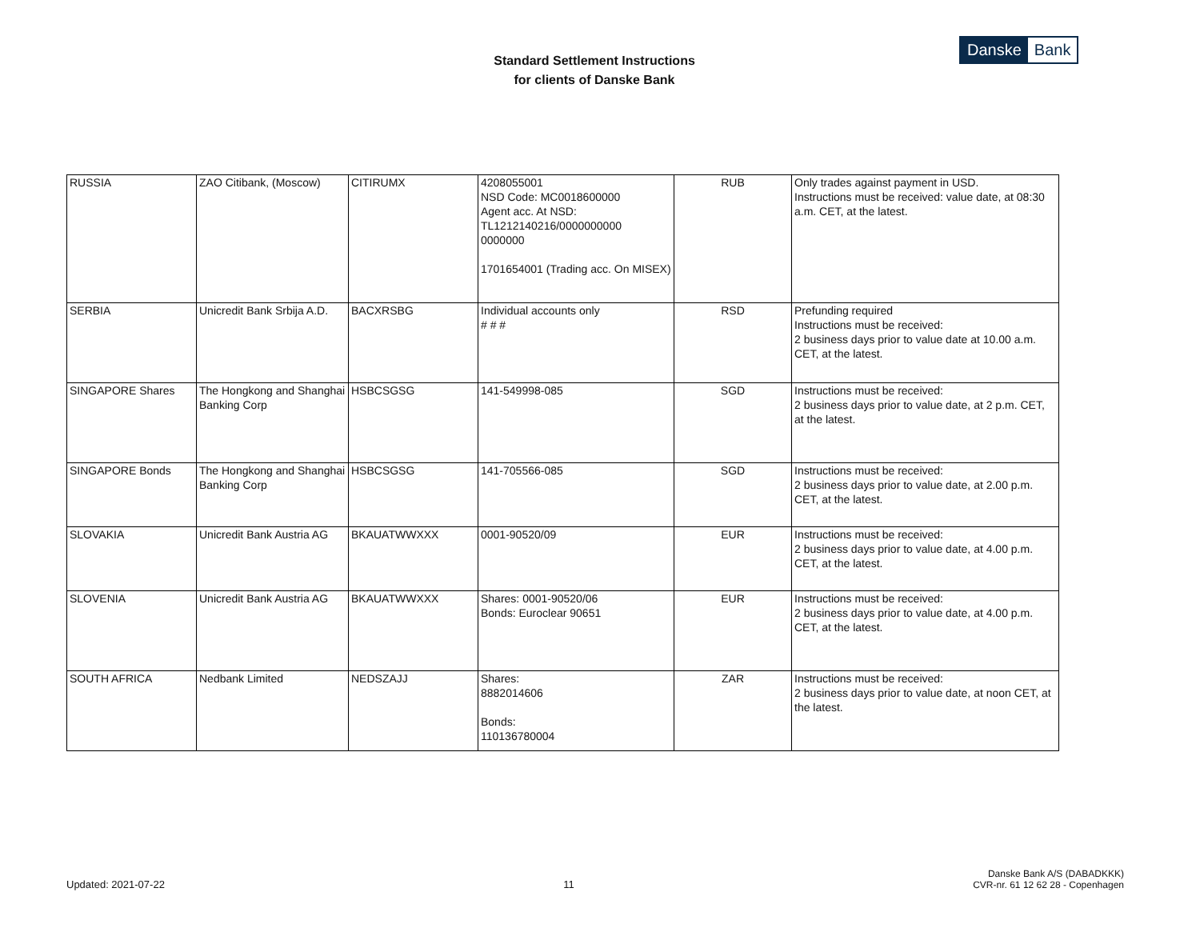Standard Settlement Instructions
for clients of Danske Bank
Danske Bank
| RUSSIA | ZAO Citibank, (Moscow) | CITIRUMX | 4208055001 NSD Code: MC0018600000 Agent acc. At NSD: TL1212140216/0000000000 0000000 1701654001 (Trading acc. On MISEX) | RUB | Only trades against payment in USD. Instructions must be received: value date, at 08:30 a.m. CET, at the latest. |
| SERBIA | Unicredit Bank Srbija A.D. | BACXRSBG | Individual accounts only # # # | RSD | Prefunding required Instructions must be received: 2 business days prior to value date at 10.00 a.m. CET, at the latest. |
| SINGAPORE Shares | The Hongkong and Shanghai Banking Corp | HSBCSGSG | 141-549998-085 | SGD | Instructions must be received: 2 business days prior to value date, at 2 p.m. CET, at the latest. |
| SINGAPORE Bonds | The Hongkong and Shanghai Banking Corp | HSBCSGSG | 141-705566-085 | SGD | Instructions must be received: 2 business days prior to value date, at 2.00 p.m. CET, at the latest. |
| SLOVAKIA | Unicredit Bank Austria AG | BKAUATWWXXX | 0001-90520/09 | EUR | Instructions must be received: 2 business days prior to value date, at 4.00 p.m. CET, at the latest. |
| SLOVENIA | Unicredit Bank Austria AG | BKAUATWWXXX | Shares: 0001-90520/06 Bonds: Euroclear 90651 | EUR | Instructions must be received: 2 business days prior to value date, at 4.00 p.m. CET, at the latest. |
| SOUTH AFRICA | Nedbank Limited | NEDSZAJJ | Shares: 8882014606 Bonds: 110136780004 | ZAR | Instructions must be received: 2 business days prior to value date, at noon CET, at the latest. |
Updated: 2021-07-22
11
Danske Bank A/S (DABADKKK)
CVR-nr. 61 12 62 28 - Copenhagen